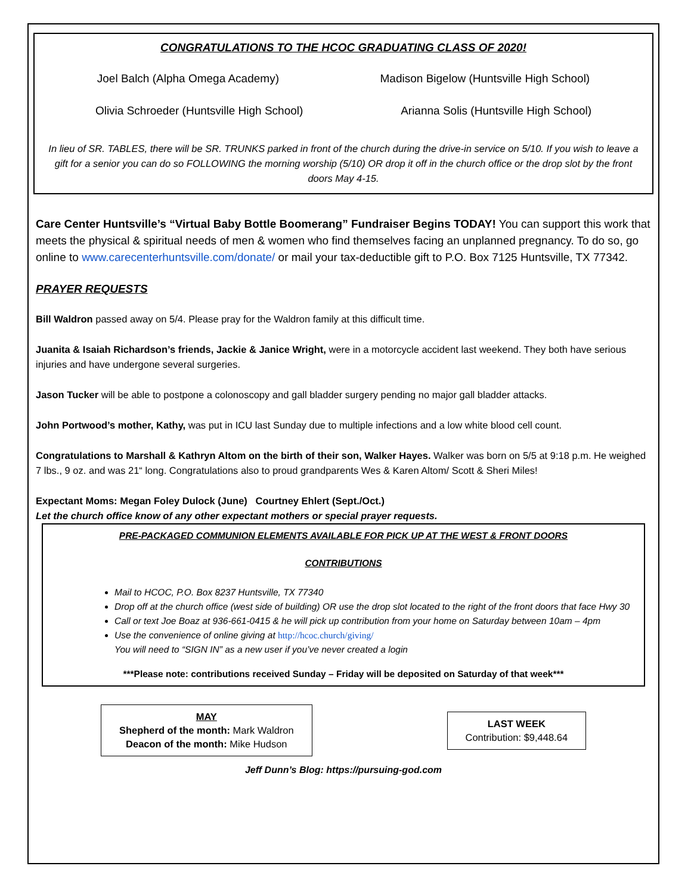CONGRATULATIONS TO THE HCOC GRADUATING CLASS OF 2020!
Joel Balch (Alpha Omega Academy) Madison Bigelow (Huntsville High School)
Olivia Schroeder (Huntsville High School) Arianna Solis (Huntsville High School)
In lieu of SR. TABLES, there will be SR. TRUNKS parked in front of the church during the drive-in service on 5/10. If you wish to leave a gift for a senior you can do so FOLLOWING the morning worship (5/10) OR drop it off in the church office or the drop slot by the front doors May 4-15.
Care Center Huntsville’s “Virtual Baby Bottle Boomerang” Fundraiser Begins TODAY! You can support this work that meets the physical & spiritual needs of men & women who find themselves facing an unplanned pregnancy. To do so, go online to www.carecenterhuntsville.com/donate/ or mail your tax-deductible gift to P.O. Box 7125 Huntsville, TX 77342.
PRAYER REQUESTS
Bill Waldron passed away on 5/4. Please pray for the Waldron family at this difficult time.
Juanita & Isaiah Richardson’s friends, Jackie & Janice Wright, were in a motorcycle accident last weekend. They both have serious injuries and have undergone several surgeries.
Jason Tucker will be able to postpone a colonoscopy and gall bladder surgery pending no major gall bladder attacks.
John Portwood’s mother, Kathy, was put in ICU last Sunday due to multiple infections and a low white blood cell count.
Congratulations to Marshall & Kathryn Altom on the birth of their son, Walker Hayes. Walker was born on 5/5 at 9:18 p.m. He weighed 7 lbs., 9 oz. and was 21“ long. Congratulations also to proud grandparents Wes & Karen Altom/ Scott & Sheri Miles!
Expectant Moms: Megan Foley Dulock (June) Courtney Ehlert (Sept./Oct.)
Let the church office know of any other expectant mothers or special prayer requests.
PRE-PACKAGED COMMUNION ELEMENTS AVAILABLE FOR PICK UP AT THE WEST & FRONT DOORS
CONTRIBUTIONS
Mail to HCOC, P.O. Box 8237 Huntsville, TX 77340
Drop off at the church office (west side of building) OR use the drop slot located to the right of the front doors that face Hwy 30
Call or text Joe Boaz at 936-661-0415 & he will pick up contribution from your home on Saturday between 10am – 4pm
Use the convenience of online giving at http://hcoc.church/giving/
You will need to “SIGN IN” as a new user if you’ve never created a login
***Please note: contributions received Sunday – Friday will be deposited on Saturday of that week***
MAY
Shepherd of the month: Mark Waldron
Deacon of the month: Mike Hudson
LAST WEEK
Contribution: $9,448.64
Jeff Dunn’s Blog: https://pursuing-god.com